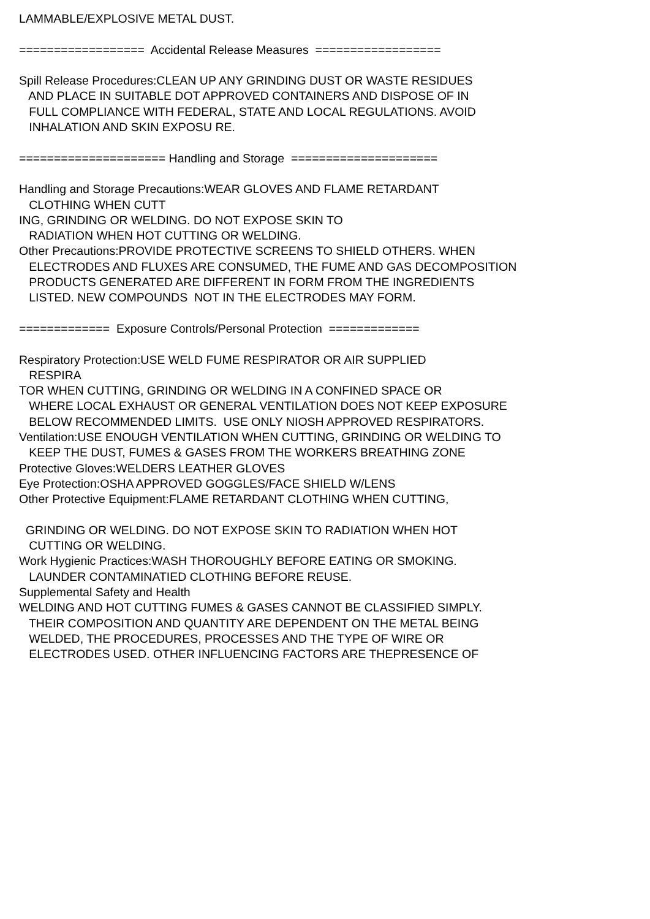LAMMABLE/EXPLOSIVE METAL DUST. ================== Accidental Release Measures ================== Spill Release Procedures:CLEAN UP ANY GRINDING DUST OR WASTE RESIDUES AND PLACE IN SUITABLE DOT APPROVED CONTAINERS AND DISPOSE OF IN FULL COMPLIANCE WITH FEDERAL, STATE AND LOCAL REGULATIONS. AVOID INHALATION AND SKIN EXPOSU RE. ===================== Handling and Storage ===================== Handling and Storage Precautions:WEAR GLOVES AND FLAME RETARDANT CLOTHING WHEN CUTT ING, GRINDING OR WELDING. DO NOT EXPOSE SKIN TO RADIATION WHEN HOT CUTTING OR WELDING. Other Precautions:PROVIDE PROTECTIVE SCREENS TO SHIELD OTHERS. WHEN ELECTRODES AND FLUXES ARE CONSUMED, THE FUME AND GAS DECOMPOSITION PRODUCTS GENERATED ARE DIFFERENT IN FORM FROM THE INGREDIENTS LISTED. NEW COMPOUNDS NOT IN THE ELECTRODES MAY FORM. ============= Exposure Controls/Personal Protection ============= Respiratory Protection:USE WELD FUME RESPIRATOR OR AIR SUPPLIED RESPIRA TOR WHEN CUTTING, GRINDING OR WELDING IN A CONFINED SPACE OR WHERE LOCAL EXHAUST OR GENERAL VENTILATION DOES NOT KEEP EXPOSURE BELOW RECOMMENDED LIMITS. USE ONLY NIOSH APPROVED RESPIRATORS. Ventilation:USE ENOUGH VENTILATION WHEN CUTTING, GRINDING OR WELDING TO KEEP THE DUST, FUMES & GASES FROM THE WORKERS BREATHING ZONE Protective Gloves:WELDERS LEATHER GLOVES Eye Protection:OSHA APPROVED GOGGLES/FACE SHIELD W/LENS Other Protective Equipment:FLAME RETARDANT CLOTHING WHEN CUTTING, GRINDING OR WELDING. DO NOT EXPOSE SKIN TO RADIATION WHEN HOT CUTTING OR WELDING. Work Hygienic Practices:WASH THOROUGHLY BEFORE EATING OR SMOKING. LAUNDER CONTAMINATIED CLOTHING BEFORE REUSE. Supplemental Safety and Health WELDING AND HOT CUTTING FUMES & GASES CANNOT BE CLASSIFIED SIMPLY. THEIR COMPOSITION AND QUANTITY ARE DEPENDENT ON THE METAL BEING WELDED, THE PROCEDURES, PROCESSES AND THE TYPE OF WIRE OR ELECTRODES USED. OTHER INFLUENCING FACTORS ARE THEPRESENCE OF